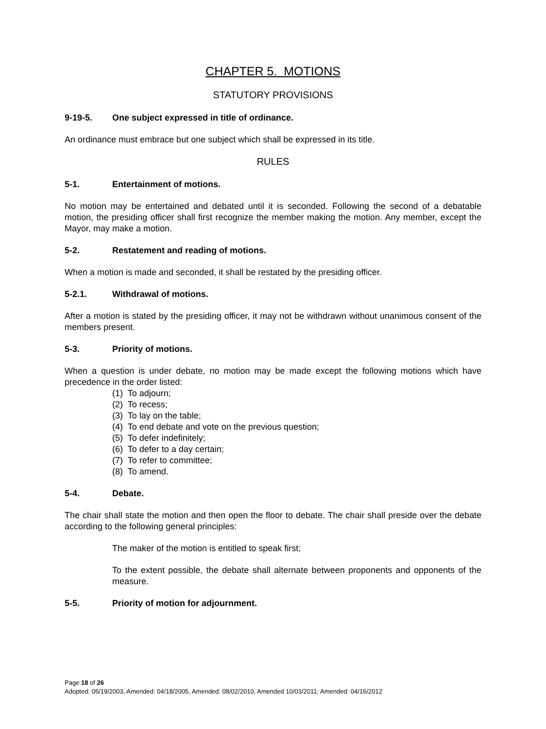CHAPTER 5. MOTIONS
STATUTORY PROVISIONS
9-19-5. One subject expressed in title of ordinance.
An ordinance must embrace but one subject which shall be expressed in its title.
RULES
5-1. Entertainment of motions.
No motion may be entertained and debated until it is seconded. Following the second of a debatable motion, the presiding officer shall first recognize the member making the motion. Any member, except the Mayor, may make a motion.
5-2. Restatement and reading of motions.
When a motion is made and seconded, it shall be restated by the presiding officer.
5-2.1. Withdrawal of motions.
After a motion is stated by the presiding officer, it may not be withdrawn without unanimous consent of the members present.
5-3. Priority of motions.
When a question is under debate, no motion may be made except the following motions which have precedence in the order listed:
(1) To adjourn;
(2) To recess;
(3) To lay on the table;
(4) To end debate and vote on the previous question;
(5) To defer indefinitely;
(6) To defer to a day certain;
(7) To refer to committee;
(8) To amend.
5-4. Debate.
The chair shall state the motion and then open the floor to debate. The chair shall preside over the debate according to the following general principles:
The maker of the motion is entitled to speak first;
To the extent possible, the debate shall alternate between proponents and opponents of the measure.
5-5. Priority of motion for adjournment.
Page 18 of 26
Adopted: 05/19/2003, Amended: 04/18/2005, Amended: 08/02/2010, Amended 10/03/2011; Amended: 04/16/2012